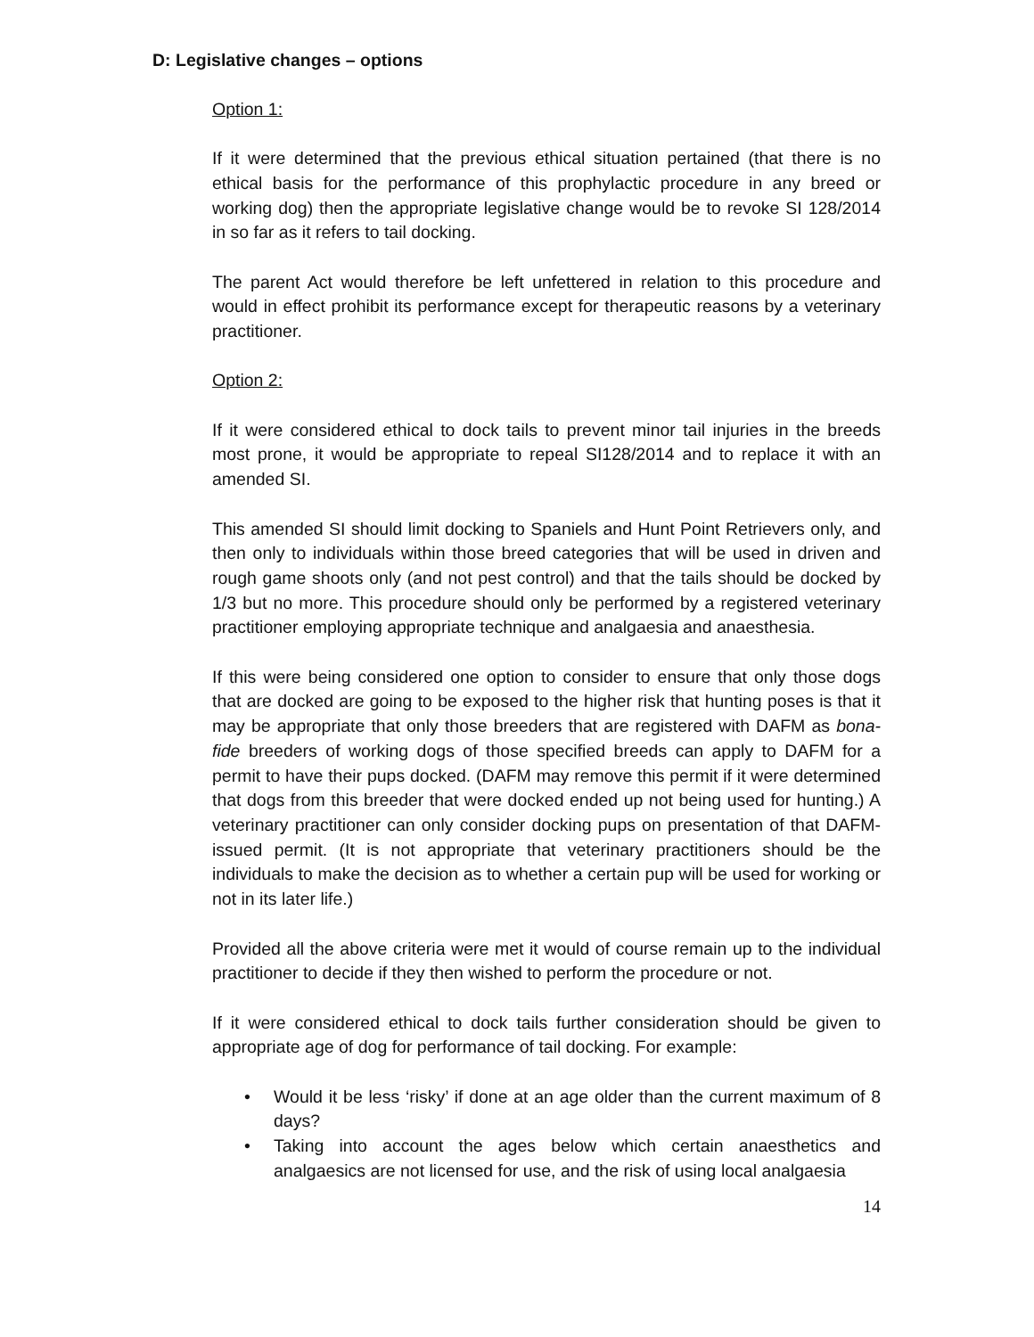D: Legislative changes – options
Option 1:
If it were determined that the previous ethical situation pertained (that there is no ethical basis for the performance of this prophylactic procedure in any breed or working dog) then the appropriate legislative change would be to revoke SI 128/2014 in so far as it refers to tail docking.
The parent Act would therefore be left unfettered in relation to this procedure and would in effect prohibit its performance except for therapeutic reasons by a veterinary practitioner.
Option 2:
If it were considered ethical to dock tails to prevent minor tail injuries in the breeds most prone, it would be appropriate to repeal SI128/2014 and to replace it with an amended SI.
This amended SI should limit docking to Spaniels and Hunt Point Retrievers only, and then only to individuals within those breed categories that will be used in driven and rough game shoots only (and not pest control) and that the tails should be docked by 1/3 but no more. This procedure should only be performed by a registered veterinary practitioner employing appropriate technique and analgaesia and anaesthesia.
If this were being considered one option to consider to ensure that only those dogs that are docked are going to be exposed to the higher risk that hunting poses is that it may be appropriate that only those breeders that are registered with DAFM as bona-fide breeders of working dogs of those specified breeds can apply to DAFM for a permit to have their pups docked. (DAFM may remove this permit if it were determined that dogs from this breeder that were docked ended up not being used for hunting.) A veterinary practitioner can only consider docking pups on presentation of that DAFM-issued permit. (It is not appropriate that veterinary practitioners should be the individuals to make the decision as to whether a certain pup will be used for working or not in its later life.)
Provided all the above criteria were met it would of course remain up to the individual practitioner to decide if they then wished to perform the procedure or not.
If it were considered ethical to dock tails further consideration should be given to appropriate age of dog for performance of tail docking. For example:
• Would it be less ‘risky’ if done at an age older than the current maximum of 8 days?
• Taking into account the ages below which certain anaesthetics and analgaesics are not licensed for use, and the risk of using local analgaesia
14